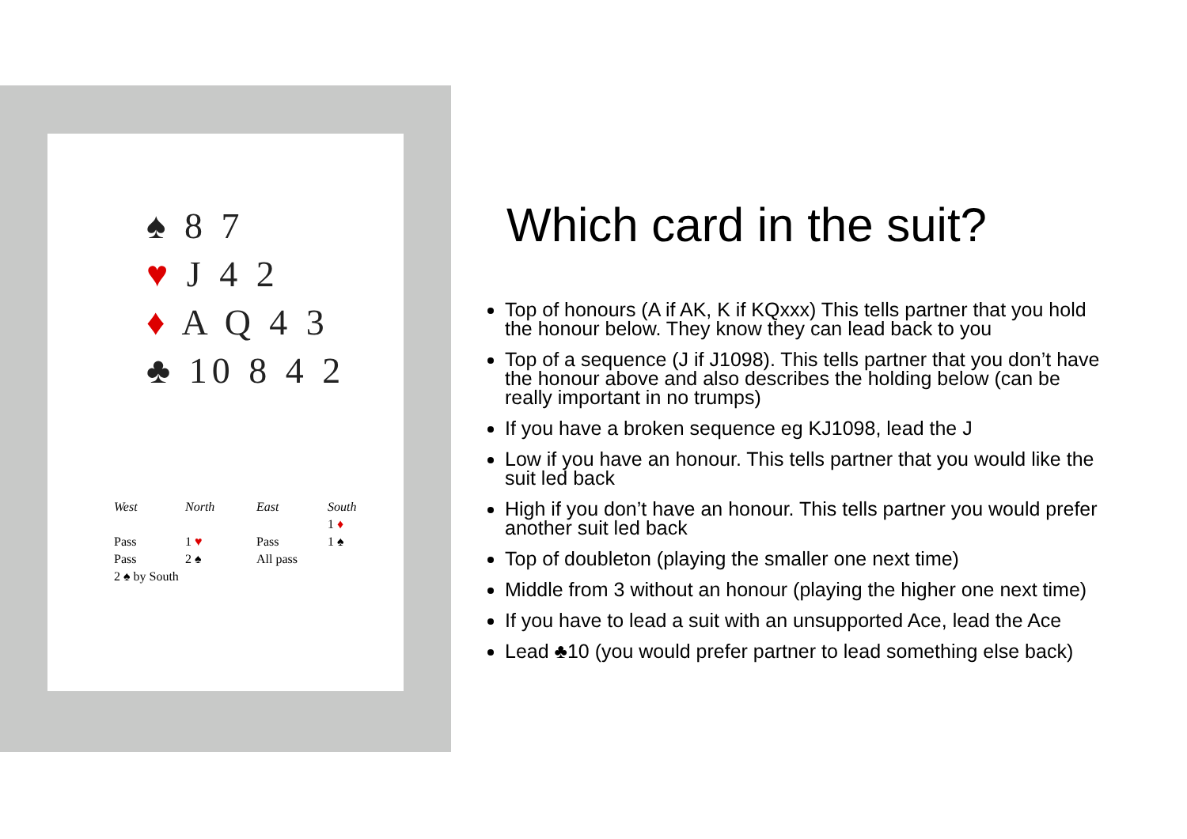♠ 8 7
♥ J 4 2
♦ A Q 4 3
♣ 10 8 4 2
| West | North | East | South |
| --- | --- | --- | --- |
| | | | 1 ♦ |
| Pass | 1 ♥ | Pass | 1 ♠ |
| Pass | 2 ♠ | All pass | |
| 2 ♠ by South | | | |
Which card in the suit?
Top of honours (A if AK, K if KQxxx) This tells partner that you hold the honour below. They know they can lead back to you
Top of a sequence (J if J1098). This tells partner that you don’t have the honour above and also describes the holding below (can be really important in no trumps)
If you have a broken sequence eg KJ1098, lead the J
Low if you have an honour. This tells partner that you would like the suit led back
High if you don’t have an honour. This tells partner you would prefer another suit led back
Top of doubleton (playing the smaller one next time)
Middle from 3 without an honour (playing the higher one next time)
If you have to lead a suit with an unsupported Ace, lead the Ace
Lead ♣10 (you would prefer partner to lead something else back)